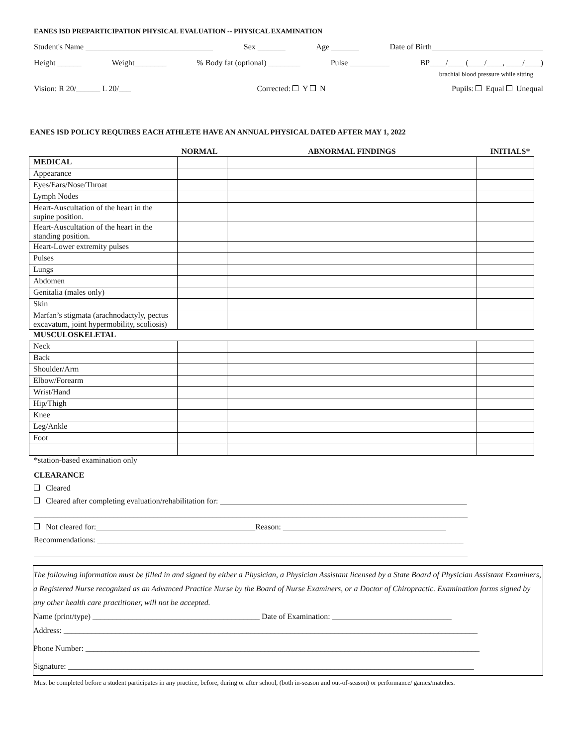EANES ISD PREPARTICIPATION PHYSICAL EVALUATION -- PHYSICAL EXAMINATION
Student's Name ________________________________ Sex _______ Age _______ Date of Birth____________________________
Height ______ Weight________% Body fat (optional) ________ Pulse __________ BP____/____ (____/____, ____/____)
brachial blood pressure while sitting
Vision: R 20/______ L 20/___ Corrected: Y N Pupils: Equal Unequal
EANES ISD POLICY REQUIRES EACH ATHLETE HAVE AN ANNUAL PHYSICAL DATED AFTER MAY 1, 2022
| | NORMAL | ABNORMAL FINDINGS | INITIALS* |
| MEDICAL | | | |
| Appearance | | | |
| Eyes/Ears/Nose/Throat | | | |
| Lymph Nodes | | | |
| Heart-Auscultation of the heart in the supine position. | | | |
| Heart-Auscultation of the heart in the standing position. | | | |
| Heart-Lower extremity pulses | | | |
| Pulses | | | |
| Lungs | | | |
| Abdomen | | | |
| Genitalia (males only) | | | |
| Skin | | | |
| Marfan’s stigmata (arachnodactyly, pectus excavatum, joint hypermobility, scoliosis) | | | |
| MUSCULOSKELETAL | | | |
| Neck | | | |
| Back | | | |
| Shoulder/Arm | | | |
| Elbow/Forearm | | | |
| Wrist/Hand | | | |
| Hip/Thigh | | | |
| Knee | | | |
| Leg/Ankle | | | |
| Foot | | | |
*station-based examination only
CLEARANCE
Cleared
Cleared after completing evaluation/rehabilitation for: ______________________________________________________________
_____________________________________________________________________________________________________________
Not cleared for:________________________________________Reason: _________________________________________
Recommendations: ____________________________________________________________________________________________
_____________________________________________________________________________________________________________
The following information must be filled in and signed by either a Physician, a Physician Assistant licensed by a State Board of Physician Assistant Examiners, a Registered Nurse recognized as an Advanced Practice Nurse by the Board of Nurse Examiners, or a Doctor of Chiropractic. Examination forms signed by any other health care practitioner, will not be accepted.
Name (print/type) __________________________________________ Date of Examination: ______________________________
Address: ________________________________________________________________________________________________________
Phone Number: ___________________________________________________________________________________________________
Signature: ______________________________________________________________________________________________________
Must be completed before a student participates in any practice, before, during or after school, (both in-season and out-of-season) or performance/ games/matches.